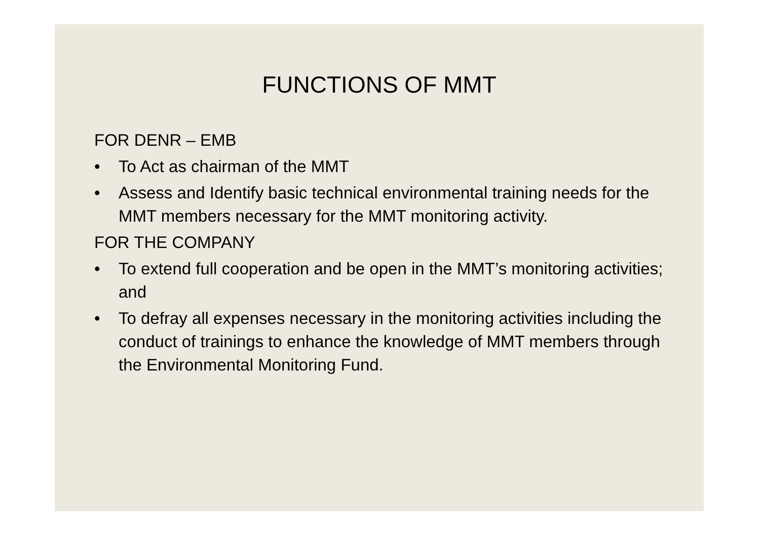FUNCTIONS OF MMT
FOR DENR – EMB
• To Act as chairman of the MMT
• Assess and Identify basic technical environmental training needs for the MMT members necessary for the MMT monitoring activity.
FOR THE COMPANY
• To extend full cooperation and be open in the MMT’s monitoring activities; and
• To defray all expenses necessary in the monitoring activities including the conduct of trainings to enhance the knowledge of MMT members through the Environmental Monitoring Fund.